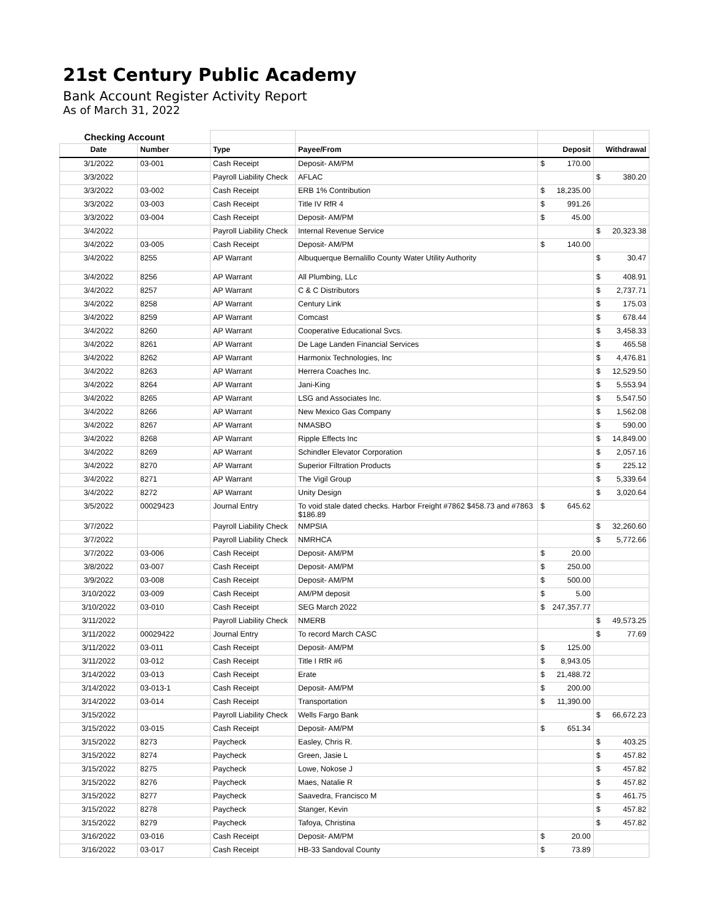21st Century Public Academy
Bank Account Register Activity Report
As of March 31, 2022
| Checking Account | | | | | |
| Date | Number | Type | Payee/From | Deposit | Withdrawal |
| 3/1/2022 | 03-001 | Cash Receipt | Deposit- AM/PM | $ 170.00 | |
| 3/3/2022 | | Payroll Liability Check | AFLAC | | $ 380.20 |
| 3/3/2022 | 03-002 | Cash Receipt | ERB 1% Contribution | $ 18,235.00 | |
| 3/3/2022 | 03-003 | Cash Receipt | Title IV RfR 4 | $ 991.26 | |
| 3/3/2022 | 03-004 | Cash Receipt | Deposit- AM/PM | $ 45.00 | |
| 3/4/2022 | | Payroll Liability Check | Internal Revenue Service | | $ 20,323.38 |
| 3/4/2022 | 03-005 | Cash Receipt | Deposit- AM/PM | $ 140.00 | |
| 3/4/2022 | 8255 | AP Warrant | Albuquerque Bernalillo County Water Utility Authority | | $ 30.47 |
| 3/4/2022 | 8256 | AP Warrant | All Plumbing, LLc | | $ 408.91 |
| 3/4/2022 | 8257 | AP Warrant | C & C Distributors | | $ 2,737.71 |
| 3/4/2022 | 8258 | AP Warrant | Century Link | | $ 175.03 |
| 3/4/2022 | 8259 | AP Warrant | Comcast | | $ 678.44 |
| 3/4/2022 | 8260 | AP Warrant | Cooperative Educational Svcs. | | $ 3,458.33 |
| 3/4/2022 | 8261 | AP Warrant | De Lage Landen Financial Services | | $ 465.58 |
| 3/4/2022 | 8262 | AP Warrant | Harmonix Technologies, Inc | | $ 4,476.81 |
| 3/4/2022 | 8263 | AP Warrant | Herrera Coaches Inc. | | $ 12,529.50 |
| 3/4/2022 | 8264 | AP Warrant | Jani-King | | $ 5,553.94 |
| 3/4/2022 | 8265 | AP Warrant | LSG and Associates Inc. | | $ 5,547.50 |
| 3/4/2022 | 8266 | AP Warrant | New Mexico Gas Company | | $ 1,562.08 |
| 3/4/2022 | 8267 | AP Warrant | NMASBO | | $ 590.00 |
| 3/4/2022 | 8268 | AP Warrant | Ripple Effects Inc | | $ 14,849.00 |
| 3/4/2022 | 8269 | AP Warrant | Schindler Elevator Corporation | | $ 2,057.16 |
| 3/4/2022 | 8270 | AP Warrant | Superior Filtration Products | | $ 225.12 |
| 3/4/2022 | 8271 | AP Warrant | The Vigil Group | | $ 5,339.64 |
| 3/4/2022 | 8272 | AP Warrant | Unity Design | | $ 3,020.64 |
| 3/5/2022 | 00029423 | Journal Entry | To void stale dated checks. Harbor Freight #7862 $458.73 and #7863 $186.89 | $ 645.62 | |
| 3/7/2022 | | Payroll Liability Check | NMPSIA | | $ 32,260.60 |
| 3/7/2022 | | Payroll Liability Check | NMRHCA | | $ 5,772.66 |
| 3/7/2022 | 03-006 | Cash Receipt | Deposit- AM/PM | $ 20.00 | |
| 3/8/2022 | 03-007 | Cash Receipt | Deposit- AM/PM | $ 250.00 | |
| 3/9/2022 | 03-008 | Cash Receipt | Deposit- AM/PM | $ 500.00 | |
| 3/10/2022 | 03-009 | Cash Receipt | AM/PM deposit | $ 5.00 | |
| 3/10/2022 | 03-010 | Cash Receipt | SEG March 2022 | $ 247,357.77 | |
| 3/11/2022 | | Payroll Liability Check | NMERB | | $ 49,573.25 |
| 3/11/2022 | 00029422 | Journal Entry | To record March CASC | | $ 77.69 |
| 3/11/2022 | 03-011 | Cash Receipt | Deposit- AM/PM | $ 125.00 | |
| 3/11/2022 | 03-012 | Cash Receipt | Title I RfR #6 | $ 8,943.05 | |
| 3/14/2022 | 03-013 | Cash Receipt | Erate | $ 21,488.72 | |
| 3/14/2022 | 03-013-1 | Cash Receipt | Deposit- AM/PM | $ 200.00 | |
| 3/14/2022 | 03-014 | Cash Receipt | Transportation | $ 11,390.00 | |
| 3/15/2022 | | Payroll Liability Check | Wells Fargo Bank | | $ 66,672.23 |
| 3/15/2022 | 03-015 | Cash Receipt | Deposit- AM/PM | $ 651.34 | |
| 3/15/2022 | 8273 | Paycheck | Easley, Chris R. | | $ 403.25 |
| 3/15/2022 | 8274 | Paycheck | Green, Jasie L | | $ 457.82 |
| 3/15/2022 | 8275 | Paycheck | Lowe, Nokose J | | $ 457.82 |
| 3/15/2022 | 8276 | Paycheck | Maes, Natalie R | | $ 457.82 |
| 3/15/2022 | 8277 | Paycheck | Saavedra, Francisco M | | $ 461.75 |
| 3/15/2022 | 8278 | Paycheck | Stanger, Kevin | | $ 457.82 |
| 3/15/2022 | 8279 | Paycheck | Tafoya, Christina | | $ 457.82 |
| 3/16/2022 | 03-016 | Cash Receipt | Deposit- AM/PM | $ 20.00 | |
| 3/16/2022 | 03-017 | Cash Receipt | HB-33 Sandoval County | $ 73.89 | |